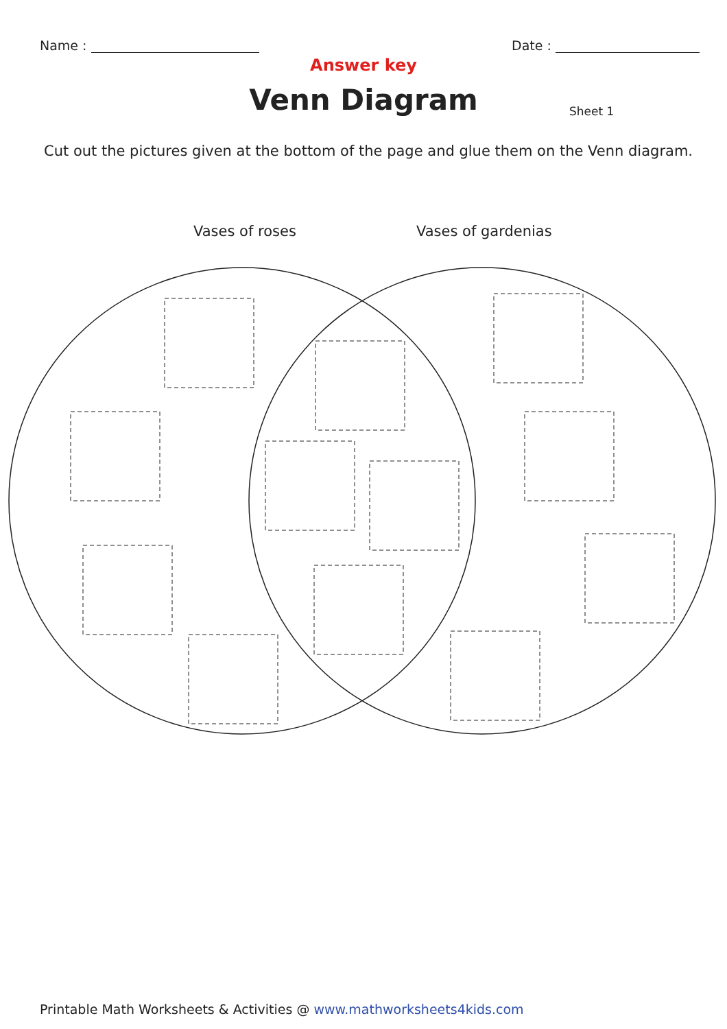Name : Date :
Answer key
Venn Diagram
Sheet 1
Cut out the pictures given at the bottom of the page and glue them on the Venn diagram.
Vases of roses Vases of gardenias
Printable Math Worksheets & Activities @ www.mathworksheets4kids.com